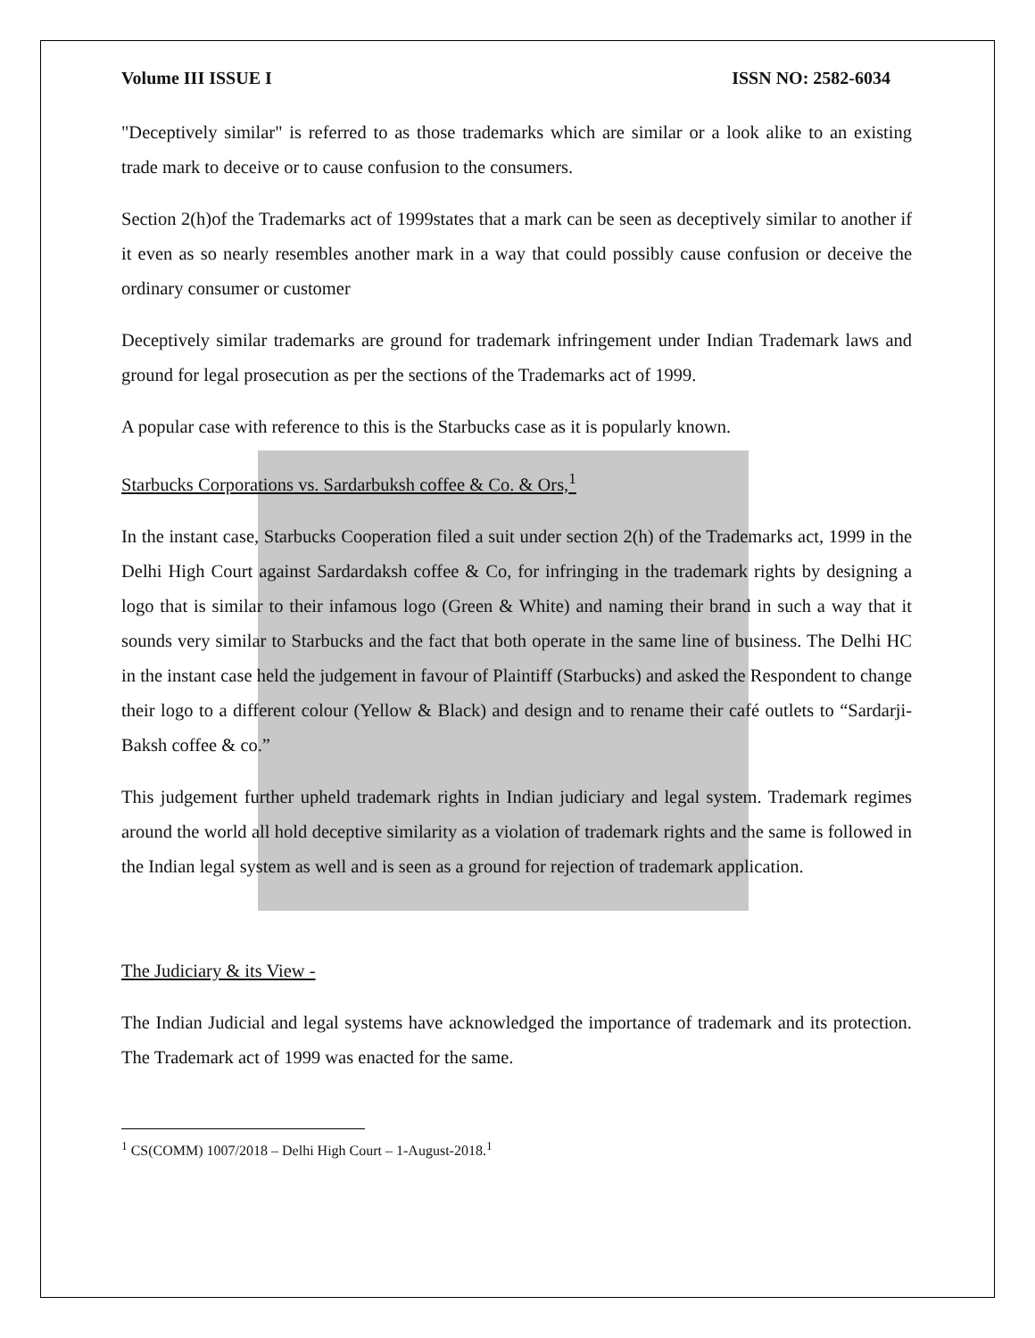Volume III ISSUE I ISSN NO: 2582-6034
"Deceptively similar" is referred to as those trademarks which are similar or a look alike to an existing trade mark to deceive or to cause confusion to the consumers.
Section 2(h)of the Trademarks act of 1999states that a mark can be seen as deceptively similar to another if it even as so nearly resembles another mark in a way that could possibly cause confusion or deceive the ordinary consumer or customer
Deceptively similar trademarks are ground for trademark infringement under Indian Trademark laws and ground for legal prosecution as per the sections of the Trademarks act of 1999.
A popular case with reference to this is the Starbucks case as it is popularly known.
Starbucks Corporations vs. Sardarbuksh coffee & Co. & Ors,<sup>1</sup>
In the instant case, Starbucks Cooperation filed a suit under section 2(h) of the Trademarks act, 1999 in the Delhi High Court against Sardardaksh coffee & Co, for infringing in the trademark rights by designing a logo that is similar to their infamous logo (Green & White) and naming their brand in such a way that it sounds very similar to Starbucks and the fact that both operate in the same line of business. The Delhi HC in the instant case held the judgement in favour of Plaintiff (Starbucks) and asked the Respondent to change their logo to a different colour (Yellow & Black) and design and to rename their café outlets to “Sardarji-Baksh coffee & co.”
This judgement further upheld trademark rights in Indian judiciary and legal system. Trademark regimes around the world all hold deceptive similarity as a violation of trademark rights and the same is followed in the Indian legal system as well and is seen as a ground for rejection of trademark application.
The Judiciary & its View -
The Indian Judicial and legal systems have acknowledged the importance of trademark and its protection. The Trademark act of 1999 was enacted for the same.
<sup>1</sup> CS(COMM) 1007/2018 – Delhi High Court – 1-August-2018.<sup>1</sup>